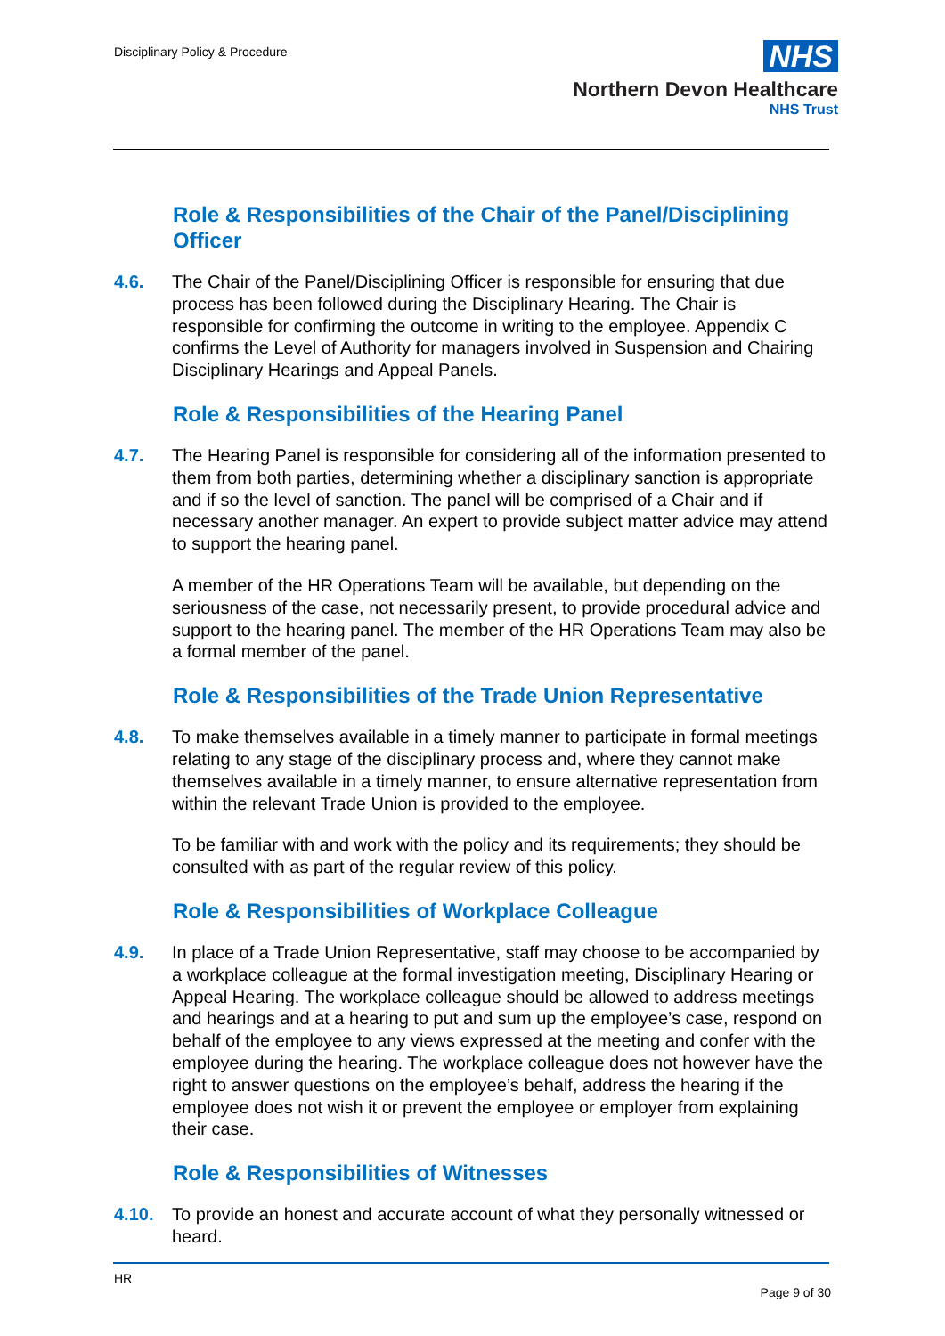Disciplinary Policy & Procedure
NHS
Northern Devon Healthcare
NHS Trust
Role & Responsibilities of the Chair of the Panel/Disciplining Officer
4.6. The Chair of the Panel/Disciplining Officer is responsible for ensuring that due process has been followed during the Disciplinary Hearing. The Chair is responsible for confirming the outcome in writing to the employee. Appendix C confirms the Level of Authority for managers involved in Suspension and Chairing Disciplinary Hearings and Appeal Panels.
Role & Responsibilities of the Hearing Panel
4.7. The Hearing Panel is responsible for considering all of the information presented to them from both parties, determining whether a disciplinary sanction is appropriate and if so the level of sanction. The panel will be comprised of a Chair and if necessary another manager. An expert to provide subject matter advice may attend to support the hearing panel.
A member of the HR Operations Team will be available, but depending on the seriousness of the case, not necessarily present, to provide procedural advice and support to the hearing panel. The member of the HR Operations Team may also be a formal member of the panel.
Role & Responsibilities of the Trade Union Representative
4.8. To make themselves available in a timely manner to participate in formal meetings relating to any stage of the disciplinary process and, where they cannot make themselves available in a timely manner, to ensure alternative representation from within the relevant Trade Union is provided to the employee.
To be familiar with and work with the policy and its requirements; they should be consulted with as part of the regular review of this policy.
Role & Responsibilities of Workplace Colleague
4.9. In place of a Trade Union Representative, staff may choose to be accompanied by a workplace colleague at the formal investigation meeting, Disciplinary Hearing or Appeal Hearing. The workplace colleague should be allowed to address meetings and hearings and at a hearing to put and sum up the employee’s case, respond on behalf of the employee to any views expressed at the meeting and confer with the employee during the hearing. The workplace colleague does not however have the right to answer questions on the employee’s behalf, address the hearing if the employee does not wish it or prevent the employee or employer from explaining their case.
Role & Responsibilities of Witnesses
4.10. To provide an honest and accurate account of what they personally witnessed or heard.
HR
Page 9 of 30